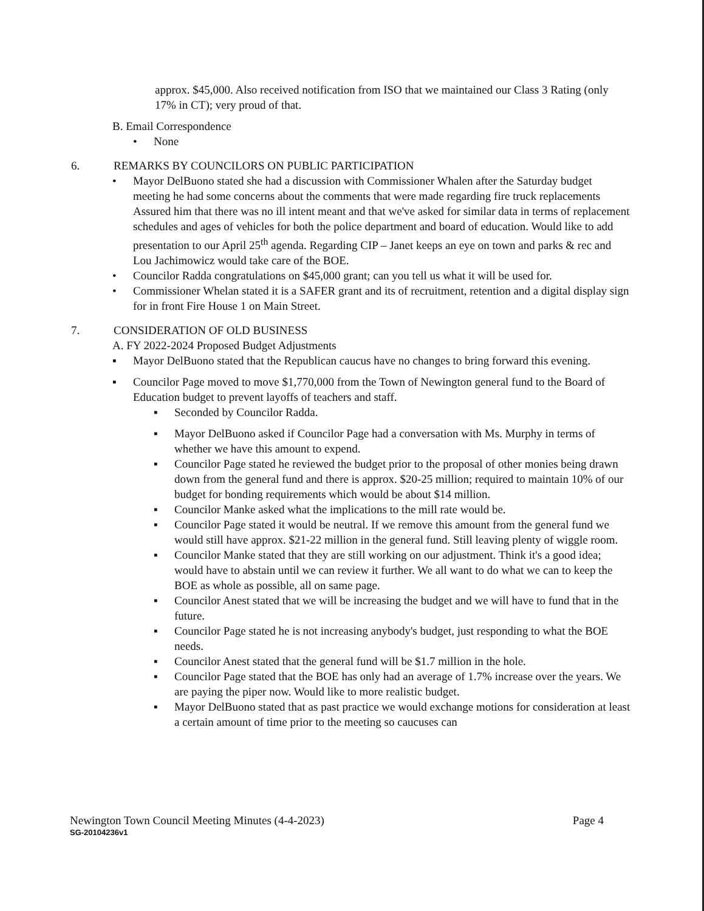approx. $45,000. Also received notification from ISO that we maintained our Class 3 Rating (only 17% in CT); very proud of that.
B. Email Correspondence
• None
6. REMARKS BY COUNCILORS ON PUBLIC PARTICIPATION
• Mayor DelBuono stated she had a discussion with Commissioner Whalen after the Saturday budget meeting he had some concerns about the comments that were made regarding fire truck replacements Assured him that there was no ill intent meant and that we've asked for similar data in terms of replacement schedules and ages of vehicles for both the police department and board of education. Would like to add presentation to our April 25<sup>th</sup> agenda. Regarding CIP – Janet keeps an eye on town and parks & rec and Lou Jachimowicz would take care of the BOE.
• Councilor Radda congratulations on $45,000 grant; can you tell us what it will be used for.
• Commissioner Whelan stated it is a SAFER grant and its of recruitment, retention and a digital display sign for in front Fire House 1 on Main Street.
7. CONSIDERATION OF OLD BUSINESS
A. FY 2022-2024 Proposed Budget Adjustments
▪ Mayor DelBuono stated that the Republican caucus have no changes to bring forward this evening.
▪ Councilor Page moved to move $1,770,000 from the Town of Newington general fund to the Board of Education budget to prevent layoffs of teachers and staff.
▪ Seconded by Councilor Radda.
▪ Mayor DelBuono asked if Councilor Page had a conversation with Ms. Murphy in terms of whether we have this amount to expend.
▪ Councilor Page stated he reviewed the budget prior to the proposal of other monies being drawn down from the general fund and there is approx. $20-25 million; required to maintain 10% of our budget for bonding requirements which would be about $14 million.
▪ Councilor Manke asked what the implications to the mill rate would be.
▪ Councilor Page stated it would be neutral. If we remove this amount from the general fund we would still have approx. $21-22 million in the general fund. Still leaving plenty of wiggle room.
▪ Councilor Manke stated that they are still working on our adjustment. Think it's a good idea; would have to abstain until we can review it further. We all want to do what we can to keep the BOE as whole as possible, all on same page.
▪ Councilor Anest stated that we will be increasing the budget and we will have to fund that in the future.
▪ Councilor Page stated he is not increasing anybody's budget, just responding to what the BOE needs.
▪ Councilor Anest stated that the general fund will be $1.7 million in the hole.
▪ Councilor Page stated that the BOE has only had an average of 1.7% increase over the years. We are paying the piper now. Would like to more realistic budget.
▪ Mayor DelBuono stated that as past practice we would exchange motions for consideration at least a certain amount of time prior to the meeting so caucuses can
Newington Town Council Meeting Minutes (4-4-2023) Page 4
SG-20104236v1